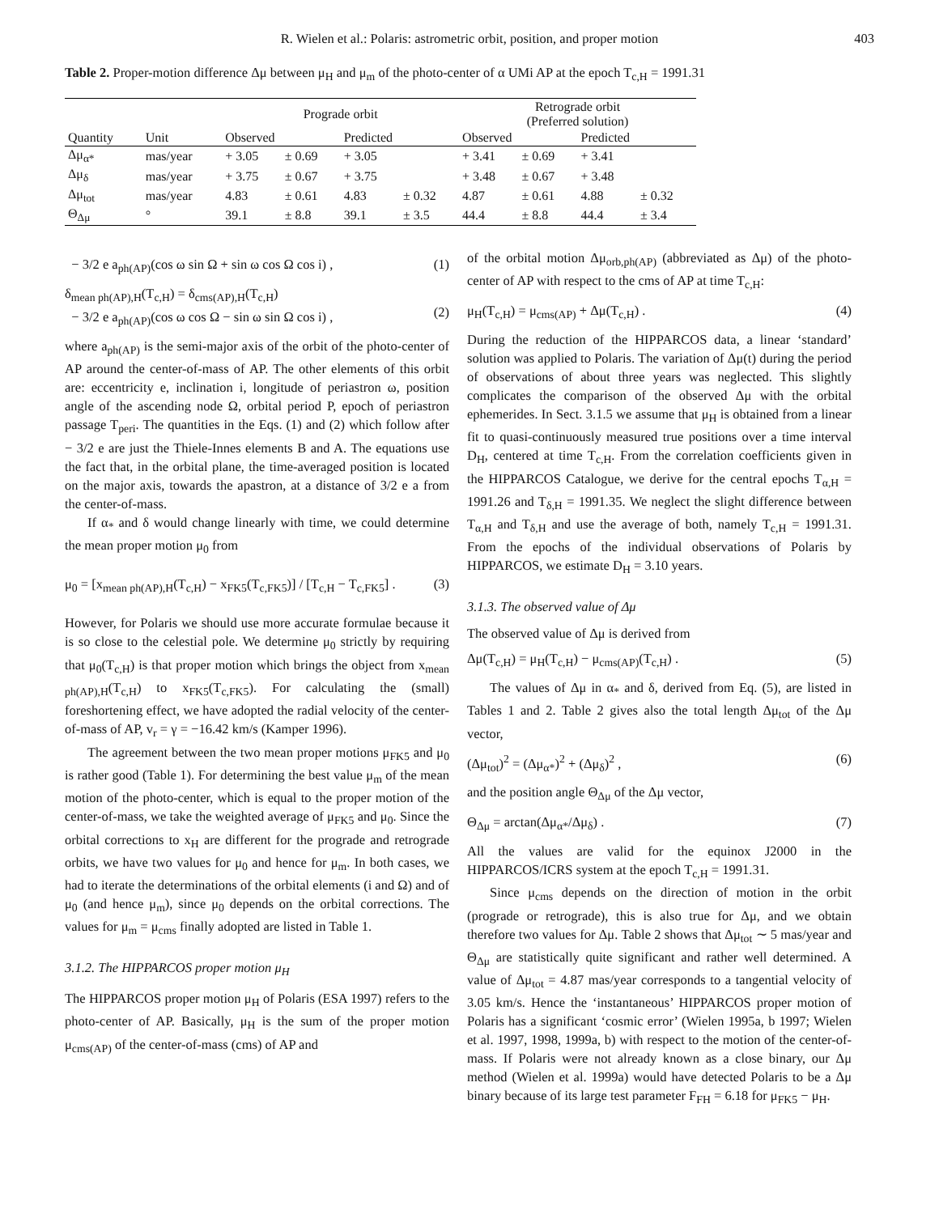R. Wielen et al.: Polaris: astrometric orbit, position, and proper motion 403
Table 2. Proper-motion difference Δμ between μ<sub>H</sub> and μ<sub>m</sub> of the photo-center of α UMi AP at the epoch T<sub>c,H</sub> = 1991.31
| | | Prograde orbit | | | | Retrograde orbit (Preferred solution) | | | |
| --- | --- | --- | --- | --- | --- | --- | --- | --- | --- |
| Quantity | Unit | Observed | | Predicted | | Observed | | Predicted | |
| Δμ<sub>α*</sub> | mas/year | + 3.05 | ± 0.69 | + 3.05 | | + 3.41 | ± 0.69 | + 3.41 | |
| Δμ<sub>δ</sub> | mas/year | + 3.75 | ± 0.67 | + 3.75 | | + 3.48 | ± 0.67 | + 3.48 | |
| Δμ<sub>tot</sub> | mas/year | 4.83 | ± 0.61 | 4.83 | ± 0.32 | 4.87 | ± 0.61 | 4.88 | ± 0.32 |
| Θ<sub>Δμ</sub> | ° | 39.1 | ± 8.8 | 39.1 | ± 3.5 | 44.4 | ± 8.8 | 44.4 | ± 3.4 |
− 3/2 e a<sub>ph(AP)</sub>(cos ω sin Ω + sin ω cos Ω cos i) , (1)
δ<sub>mean ph(AP),H</sub>(T<sub>c,H</sub>) = δ<sub>cms(AP),H</sub>(T<sub>c,H</sub>)
− 3/2 e a<sub>ph(AP)</sub>(cos ω cos Ω − sin ω sin Ω cos i) ,
(2)
where a<sub>ph(AP)</sub> is the semi-major axis of the orbit of the photo-center of AP around the center-of-mass of AP. The other elements of this orbit are: eccentricity e, inclination i, longitude of periastron ω, position angle of the ascending node Ω, orbital period P, epoch of periastron passage T<sub>peri</sub>. The quantities in the Eqs. (1) and (2) which follow after − 3/2 e are just the Thiele-Innes elements B and A. The equations use the fact that, in the orbital plane, the time-averaged position is located on the major axis, towards the apastron, at a distance of 3/2 e a from the center-of-mass.
If α<sub>*</sub> and δ would change linearly with time, we could determine the mean proper motion μ<sub>0</sub> from
μ<sub>0</sub> = [x<sub>mean ph(AP),H</sub>(T<sub>c,H</sub>) − x<sub>FK5</sub>(T<sub>c,FK5</sub>)] / [T<sub>c,H</sub> − T<sub>c,FK5</sub>] . (3)
However, for Polaris we should use more accurate formulae because it is so close to the celestial pole. We determine μ<sub>0</sub> strictly by requiring that μ<sub>0</sub>(T<sub>c,H</sub>) is that proper motion which brings the object from x<sub>mean ph(AP),H</sub>(T<sub>c,H</sub>) to x<sub>FK5</sub>(T<sub>c,FK5</sub>). For calculating the (small) foreshortening effect, we have adopted the radial velocity of the center-of-mass of AP, v<sub>r</sub> = γ = −16.42 km/s (Kamper 1996).
The agreement between the two mean proper motions μ<sub>FK5</sub> and μ<sub>0</sub> is rather good (Table 1). For determining the best value μ<sub>m</sub> of the mean motion of the photo-center, which is equal to the proper motion of the center-of-mass, we take the weighted average of μ<sub>FK5</sub> and μ<sub>0</sub>. Since the orbital corrections to x<sub>H</sub> are different for the prograde and retrograde orbits, we have two values for μ<sub>0</sub> and hence for μ<sub>m</sub>. In both cases, we had to iterate the determinations of the orbital elements (i and Ω) and of μ<sub>0</sub> (and hence μ<sub>m</sub>), since μ<sub>0</sub> depends on the orbital corrections. The values for μ<sub>m</sub> = μ<sub>cms</sub> finally adopted are listed in Table 1.
3.1.2. The HIPPARCOS proper motion μ<sub>H</sub>
The HIPPARCOS proper motion μ<sub>H</sub> of Polaris (ESA 1997) refers to the photo-center of AP. Basically, μ<sub>H</sub> is the sum of the proper motion μ<sub>cms(AP)</sub> of the center-of-mass (cms) of AP and
of the orbital motion Δμ<sub>orb,ph(AP)</sub> (abbreviated as Δμ) of the photo-center of AP with respect to the cms of AP at time T<sub>c,H</sub>:
μ<sub>H</sub>(T<sub>c,H</sub>) = μ<sub>cms(AP)</sub> + Δμ(T<sub>c,H</sub>) . (4)
During the reduction of the HIPPARCOS data, a linear ‘standard’ solution was applied to Polaris. The variation of Δμ(t) during the period of observations of about three years was neglected. This slightly complicates the comparison of the observed Δμ with the orbital ephemerides. In Sect. 3.1.5 we assume that μ<sub>H</sub> is obtained from a linear fit to quasi-continuously measured true positions over a time interval D<sub>H</sub>, centered at time T<sub>c,H</sub>. From the correlation coefficients given in the HIPPARCOS Catalogue, we derive for the central epochs T<sub>α,H</sub> = 1991.26 and T<sub>δ,H</sub> = 1991.35. We neglect the slight difference between T<sub>α,H</sub> and T<sub>δ,H</sub> and use the average of both, namely T<sub>c,H</sub> = 1991.31. From the epochs of the individual observations of Polaris by HIPPARCOS, we estimate D<sub>H</sub> = 3.10 years.
3.1.3. The observed value of Δμ
The observed value of Δμ is derived from
Δμ(T<sub>c,H</sub>) = μ<sub>H</sub>(T<sub>c,H</sub>) − μ<sub>cms(AP)</sub>(T<sub>c,H</sub>) . (5)
The values of Δμ in α<sub>*</sub> and δ, derived from Eq. (5), are listed in Tables 1 and 2. Table 2 gives also the total length Δμ<sub>tot</sub> of the Δμ vector,
(Δμ<sub>tot</sub>)<sup>2</sup> = (Δμ<sub>α*</sub>)<sup>2</sup> + (Δμ<sub>δ</sub>)<sup>2</sup> , (6)
and the position angle Θ<sub>Δμ</sub> of the Δμ vector,
Θ<sub>Δμ</sub> = arctan(Δμ<sub>α*</sub>/Δμ<sub>δ</sub>) . (7)
All the values are valid for the equinox J2000 in the HIPPARCOS/ICRS system at the epoch T<sub>c,H</sub> = 1991.31.
Since μ<sub>cms</sub> depends on the direction of motion in the orbit (prograde or retrograde), this is also true for Δμ, and we obtain therefore two values for Δμ. Table 2 shows that Δμ<sub>tot</sub> ∼ 5 mas/year and Θ<sub>Δμ</sub> are statistically quite significant and rather well determined. A value of Δμ<sub>tot</sub> = 4.87 mas/year corresponds to a tangential velocity of 3.05 km/s. Hence the ‘instantaneous’ HIPPARCOS proper motion of Polaris has a significant ‘cosmic error’ (Wielen 1995a, b 1997; Wielen et al. 1997, 1998, 1999a, b) with respect to the motion of the center-of-mass. If Polaris were not already known as a close binary, our Δμ method (Wielen et al. 1999a) would have detected Polaris to be a Δμ binary because of its large test parameter F<sub>FH</sub> = 6.18 for μ<sub>FK5</sub> − μ<sub>H</sub>.